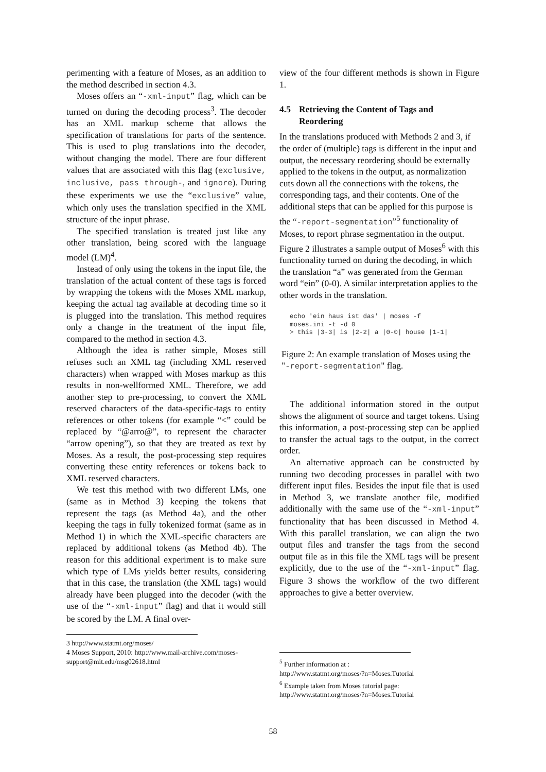perimenting with a feature of Moses, as an addition to the method described in section 4.3.
Moses offers an “-xml-input” flag, which can be turned on during the decoding process<sup>3</sup>. The decoder has an XML markup scheme that allows the specification of translations for parts of the sentence. This is used to plug translations into the decoder, without changing the model. There are four different values that are associated with this flag (exclusive, inclusive, pass through-, and ignore). During these experiments we use the “exclusive” value, which only uses the translation specified in the XML structure of the input phrase.
The specified translation is treated just like any other translation, being scored with the language model (LM)<sup>4</sup>.
Instead of only using the tokens in the input file, the translation of the actual content of these tags is forced by wrapping the tokens with the Moses XML markup, keeping the actual tag available at decoding time so it is plugged into the translation. This method requires only a change in the treatment of the input file, compared to the method in section 4.3.
Although the idea is rather simple, Moses still refuses such an XML tag (including XML reserved characters) when wrapped with Moses markup as this results in non-wellformed XML. Therefore, we add another step to pre-processing, to convert the XML reserved characters of the data-specific-tags to entity references or other tokens (for example “<” could be replaced by “@arro@”, to represent the character “arrow opening”), so that they are treated as text by Moses. As a result, the post-processing step requires converting these entity references or tokens back to XML reserved characters.
We test this method with two different LMs, one (same as in Method 3) keeping the tokens that represent the tags (as Method 4a), and the other keeping the tags in fully tokenized format (same as in Method 1) in which the XML-specific characters are replaced by additional tokens (as Method 4b). The reason for this additional experiment is to make sure which type of LMs yields better results, considering that in this case, the translation (the XML tags) would already have been plugged into the decoder (with the use of the “-xml-input” flag) and that it would still be scored by the LM. A final over-
3 http://www.statmt.org/moses/
4 Moses Support, 2010: http://www.mail-archive.com/moses-support@mit.edu/msg02618.html
view of the four different methods is shown in Figure 1.
4.5 Retrieving the Content of Tags and Reordering
In the translations produced with Methods 2 and 3, if the order of (multiple) tags is different in the input and output, the necessary reordering should be externally applied to the tokens in the output, as normalization cuts down all the connections with the tokens, the corresponding tags, and their contents. One of the additional steps that can be applied for this purpose is the “-report-segmentation”<sup>5</sup> functionality of Moses, to report phrase segmentation in the output. Figure 2 illustrates a sample output of Moses<sup>6</sup> with this functionality turned on during the decoding, in which the translation “a” was generated from the German word “ein” (0-0). A similar interpretation applies to the other words in the translation.
echo 'ein haus ist das' | moses -f
moses.ini -t -d 0
> this |3-3| is |2-2| a |0-0| house |1-1|
Figure 2: An example translation of Moses using the "-report-segmentation" flag.
The additional information stored in the output shows the alignment of source and target tokens. Using this information, a post-processing step can be applied to transfer the actual tags to the output, in the correct order.
An alternative approach can be constructed by running two decoding processes in parallel with two different input files. Besides the input file that is used in Method 3, we translate another file, modified additionally with the same use of the “-xml-input” functionality that has been discussed in Method 4. With this parallel translation, we can align the two output files and transfer the tags from the second output file as in this file the XML tags will be present explicitly, due to the use of the “-xml-input” flag. Figure 3 shows the workflow of the two different approaches to give a better overview.
<sup>5</sup> Further information at :
http://www.statmt.org/moses/?n=Moses.Tutorial
<sup>6</sup> Example taken from Moses tutorial page:
http://www.statmt.org/moses/?n=Moses.Tutorial
58